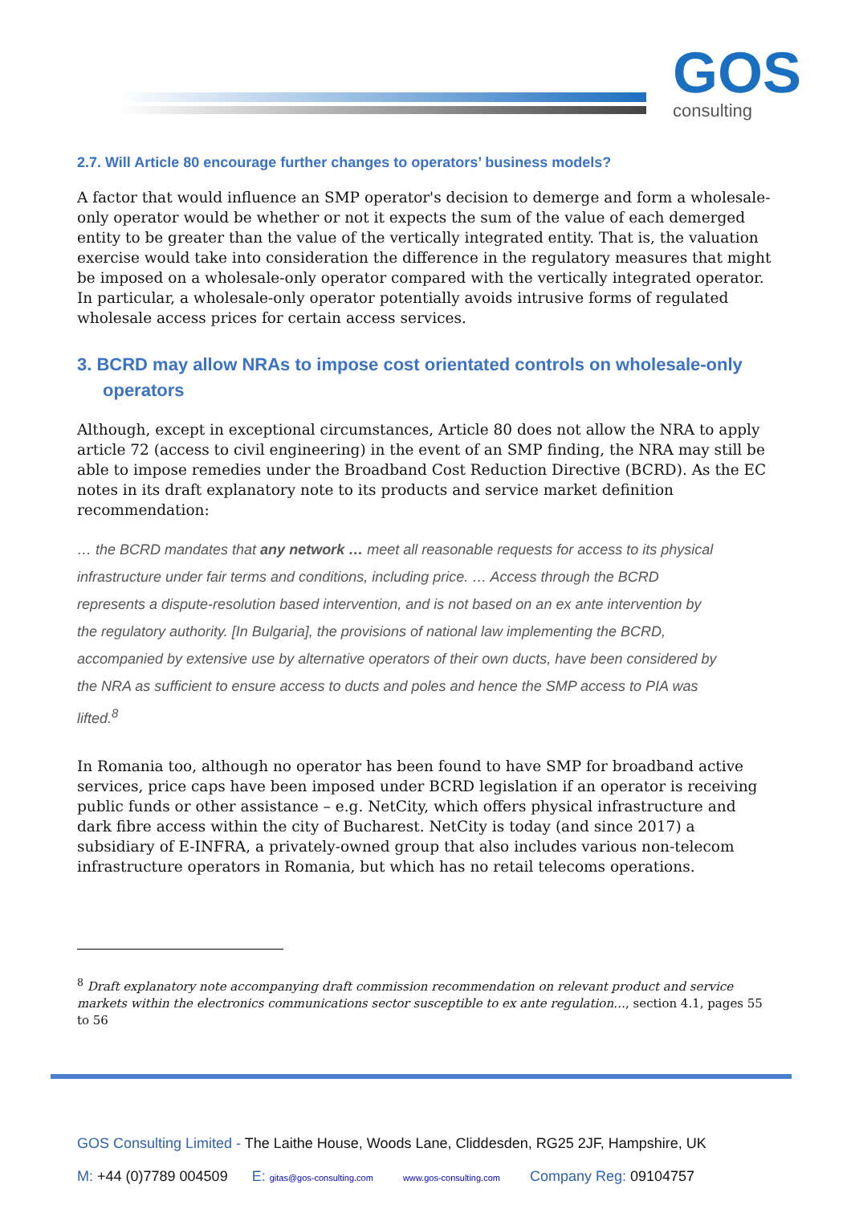GOS
consulting
2.7. Will Article 80 encourage further changes to operators’ business models?
A factor that would influence an SMP operator's decision to demerge and form a wholesale-only operator would be whether or not it expects the sum of the value of each demerged entity to be greater than the value of the vertically integrated entity. That is, the valuation exercise would take into consideration the difference in the regulatory measures that might be imposed on a wholesale-only operator compared with the vertically integrated operator. In particular, a wholesale-only operator potentially avoids intrusive forms of regulated wholesale access prices for certain access services.
3. BCRD may allow NRAs to impose cost orientated controls on wholesale-only operators
Although, except in exceptional circumstances, Article 80 does not allow the NRA to apply article 72 (access to civil engineering) in the event of an SMP finding, the NRA may still be able to impose remedies under the Broadband Cost Reduction Directive (BCRD). As the EC notes in its draft explanatory note to its products and service market definition recommendation:
… the BCRD mandates that any network … meet all reasonable requests for access to its physical infrastructure under fair terms and conditions, including price. … Access through the BCRD represents a dispute-resolution based intervention, and is not based on an ex ante intervention by the regulatory authority. [In Bulgaria], the provisions of national law implementing the BCRD, accompanied by extensive use by alternative operators of their own ducts, have been considered by the NRA as sufficient to ensure access to ducts and poles and hence the SMP access to PIA was lifted.<sup>8</sup>
In Romania too, although no operator has been found to have SMP for broadband active services, price caps have been imposed under BCRD legislation if an operator is receiving public funds or other assistance – e.g. NetCity, which offers physical infrastructure and dark fibre access within the city of Bucharest. NetCity is today (and since 2017) a subsidiary of E-INFRA, a privately-owned group that also includes various non-telecom infrastructure operators in Romania, but which has no retail telecoms operations.
<sup>8</sup> Draft explanatory note accompanying draft commission recommendation on relevant product and service markets within the electronics communications sector susceptible to ex ante regulation…, section 4.1, pages 55 to 56
GOS Consulting Limited - The Laithe House, Woods Lane, Cliddesden, RG25 2JF, Hampshire, UK
M: +44 (0)7789 004509 E: gitas@gos-consulting.com www.gos-consulting.com Company Reg: 09104757